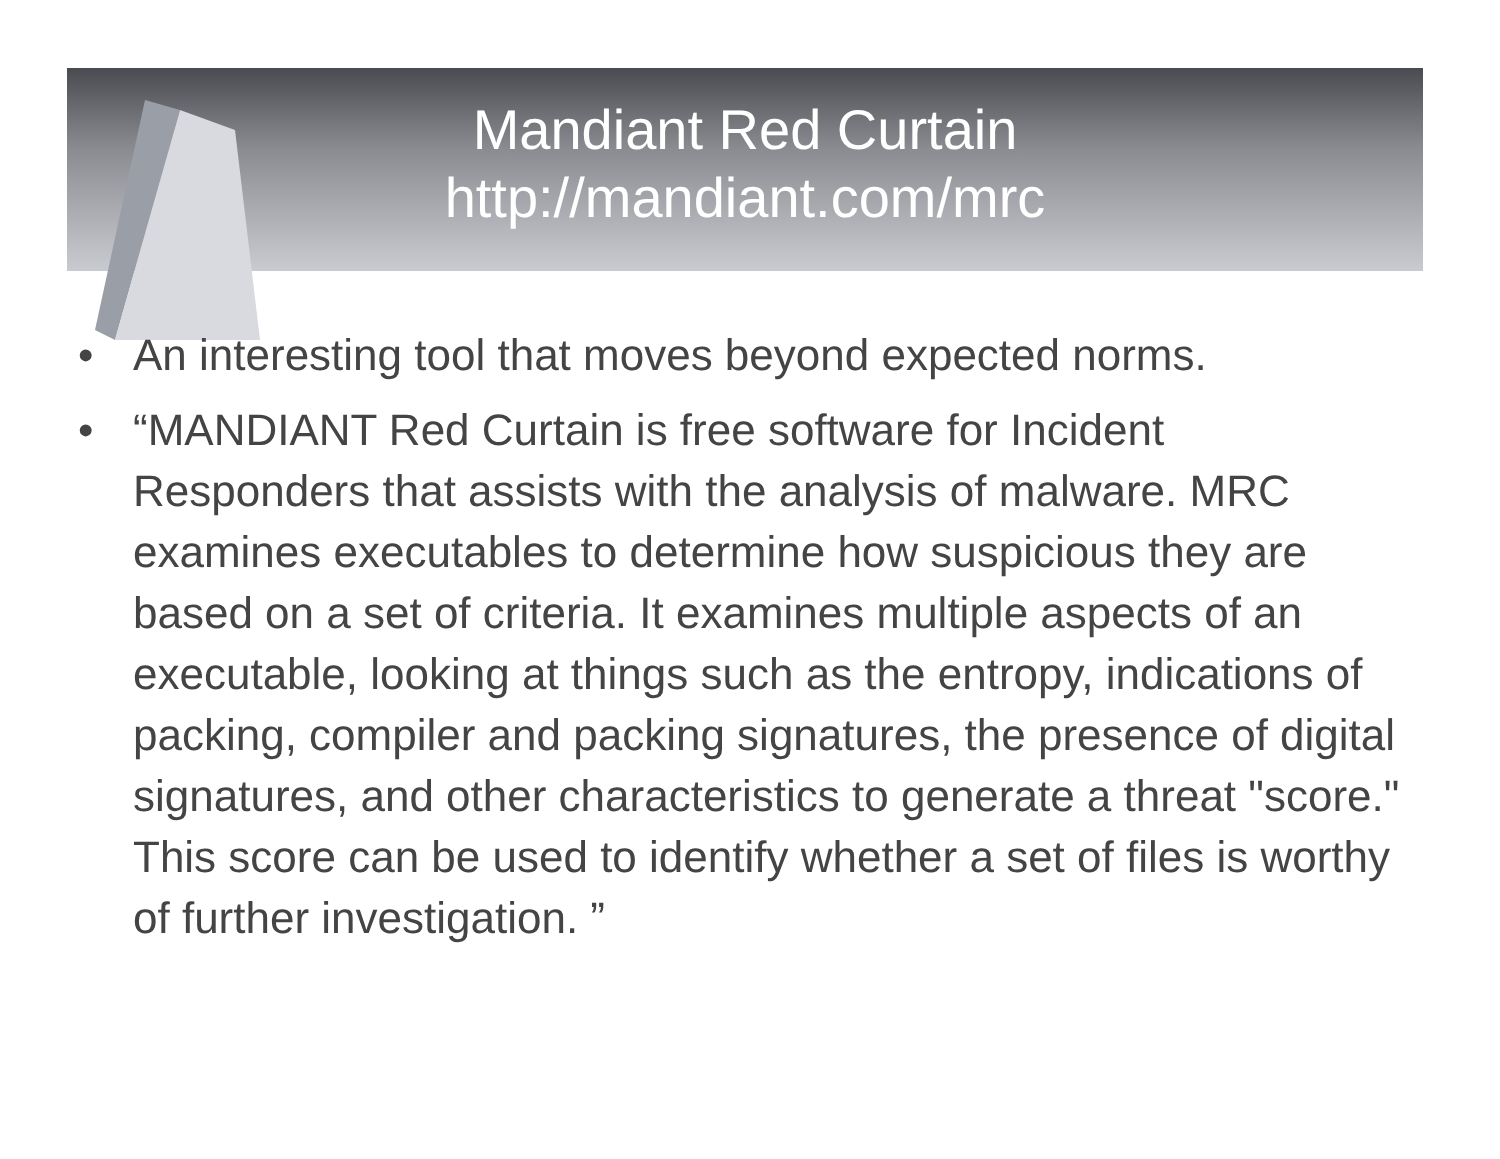Mandiant Red Curtain
http://mandiant.com/mrc
• An interesting tool that moves beyond expected norms.
• “MANDIANT Red Curtain is free software for Incident Responders that assists with the analysis of malware. MRC examines executables to determine how suspicious they are based on a set of criteria. It examines multiple aspects of an executable, looking at things such as the entropy, indications of packing, compiler and packing signatures, the presence of digital signatures, and other characteristics to generate a threat "score." This score can be used to identify whether a set of files is worthy of further investigation. ”